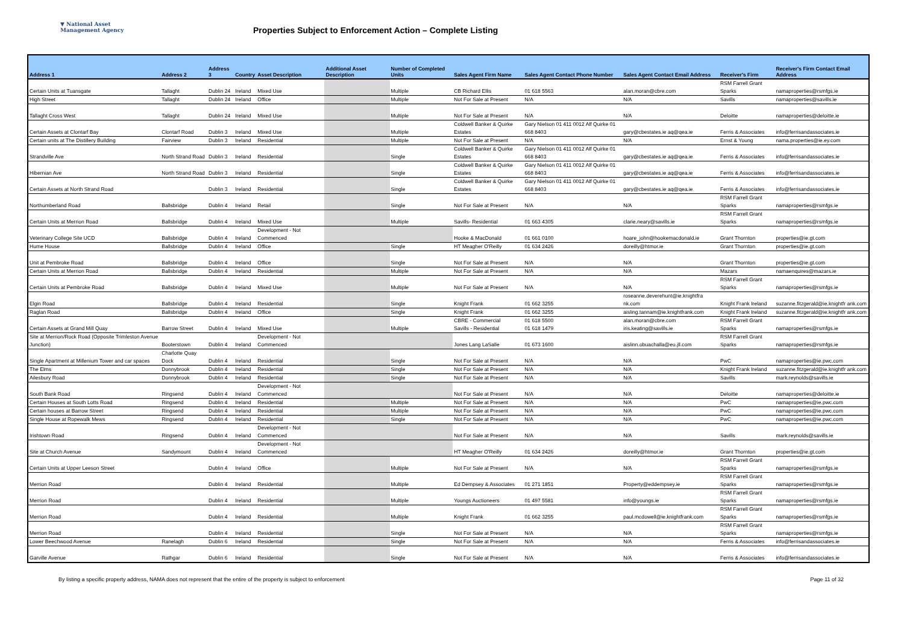▼ National Asset
Management Agency
Properties Subject to Enforcement Action – Complete Listing
| Address 1 | Address 2 | Address 3 | Country | Asset Description | Additional Asset Description | Number of Completed Units | Sales Agent Firm Name | Sales Agent Contact Phone Number | Sales Agent Contact Email Address | Receiver's Firm | Receiver's Firm Contact Email Address |
| --- | --- | --- | --- | --- | --- | --- | --- | --- | --- | --- | --- |
| Certain Units at Tuansgate | Tallaght | Dublin 24 | Ireland | Mixed Use | | Multiple | CB Richard Ellis | 01 618 5563 | alan.moran@cbre.com | RSM Farrell Grant Sparks | namaproperties@rsmfgs.ie |
| High Street | Tallaght | Dublin 24 | Ireland | Office | | Multiple | Not For Sale at Present | N/A | N/A | Savills | namaproperties@savills.ie |
| Tallaght Cross West | Tallaght | Dublin 24 | Ireland | Mixed Use | | Multiple | Not For Sale at Present | N/A | N/A | Deloitte | namaproperties@deloitte.ie |
| Certain Assets at Clontarf Bay | Clontarf Road | Dublin 3 | Ireland | Mixed Use | | Multiple | Coldwell Banker & Quirke Estates | Gary Nielson 01 411 0012 Alf Quirke 01 668 8403 | gary@cbestates.ie aq@qea.ie | Ferris & Associates | info@ferrisandassociates.ie |
| Certain units at The Distillery Building | Fairview | Dublin 3 | Ireland | Residential | | Multiple | Not For Sale at Present | N/A | N/A | Ernst & Young | nama.properties@ie.ey.com |
| Strandville Ave | North Strand Road | Dublin 3 | Ireland | Residential | | Single | Coldwell Banker & Quirke Estates | Gary Nielson 01 411 0012 Alf Quirke 01 668 8403 | gary@cbestates.ie aq@qea.ie | Ferris & Associates | info@ferrisandassociates.ie |
| Hibernian Ave | North Strand Road | Dublin 3 | Ireland | Residential | | Single | Coldwell Banker & Quirke Estates | Gary Nielson 01 411 0012 Alf Quirke 01 668 8403 | gary@cbestates.ie aq@qea.ie | Ferris & Associates | info@ferrisandassociates.ie |
| Certain Assets at North Strand Road | | Dublin 3 | Ireland | Residential | | Single | Coldwell Banker & Quirke Estates | Gary Nielson 01 411 0012 Alf Quirke 01 668 8403 | gary@cbestates.ie aq@qea.ie | Ferris & Associates | info@ferrisandassociates.ie |
| Northumberland Road | Ballsbridge | Dublin 4 | Ireland | Retail | | Single | Not For Sale at Present | N/A | N/A | RSM Farrell Grant Sparks | namaproperties@rsmfgs.ie |
| Certain Units at Merrion Road | Ballsbridge | Dublin 4 | Ireland | Mixed Use | | Multiple | Savills- Residential | 01 663 4305 | clarie.neary@savills.ie | RSM Farrell Grant Sparks | namaproperties@rsmfgs.ie |
| Veterinary College Site UCD | Ballsbridge | Dublin 4 | Ireland | Development - Not Commenced | | | Hooke & MacDonald | 01 661 0100 | hoare_john@hookemacdonald.ie | Grant Thornton | properties@ie.gt.com |
| Hume House | Ballsbridge | Dublin 4 | Ireland | Office | | Single | HT Meagher O'Reilly | 01 634 2426 | doreilly@htmor.ie | Grant Thornton | properties@ie.gt.com |
| Unit at Pembroke Road | Ballsbridge | Dublin 4 | Ireland | Office | | Single | Not For Sale at Present | N/A | N/A | Grant Thornton | properties@ie.gt.com |
| Certain Units at Merrion Road | Ballsbridge | Dublin 4 | Ireland | Residential | | Multiple | Not For Sale at Present | N/A | N/A | Mazars | namaenquires@mazars.ie |
| Certain Units at Pembroke Road | Ballsbridge | Dublin 4 | Ireland | Mixed Use | | Multiple | Not For Sale at Present | N/A | N/A | RSM Farrell Grant Sparks | namaproperties@rsmfgs.ie |
| Elgin Road | Ballsbridge | Dublin 4 | Ireland | Residential | | Single | Knight Frank | 01 662 3255 | roseanne.deverehunt@ie.knightfra nk.com | Knight Frank Ireland | suzanne.fitzgerald@ie.knightfr ank.com |
| Raglan Road | Ballsbridge | Dublin 4 | Ireland | Office | | Single | Knight Frank | 01 662 3255 | aisling.tannam@ie.knightfrank.com | Knight Frank Ireland | suzanne.fitzgerald@ie.knightfr ank.com |
| Certain Assets at Grand Mill Quay | Barrow Street | Dublin 4 | Ireland | Mixed Use | | Multiple | CBRE - Commercial Savills - Residential | 01 618 5500 01 618 1479 | alan.moran@cbre.com iris.keating@savills.ie | RSM Farrell Grant Sparks | namaproperties@rsmfgs.ie |
| Site at Merrion/Rock Road (Opposite Trimleston Avenue Junction) | Booterstown | Dublin 4 | Ireland | Development - Not Commenced | | | Jones Lang LaSalle | 01 673 1600 | aislinn.obuachalla@eu.jll.com | RSM Farrell Grant Sparks | namaproperties@rsmfgs.ie |
| Single Apartment at Millenium Tower and car spaces | Charlotte Quay Dock | Dublin 4 | Ireland | Residential | | Single | Not For Sale at Present | N/A | N/A | PwC | namaproperties@ie.pwc.com |
| The Elms | Donnybrook | Dublin 4 | Ireland | Residential | | Single | Not For Sale at Present | N/A | N/A | Knight Frank Ireland | suzanne.fitzgerald@ie.knightfr ank.com |
| Ailesbury Road | Donnybrook | Dublin 4 | Ireland | Residential | | Single | Not For Sale at Present | N/A | N/A | Savills | mark.reynolds@savills.ie |
| South Bank Road | Ringsend | Dublin 4 | Ireland | Development - Not Commenced | | | Not For Sale at Present | N/A | N/A | Deloitte | namaproperties@deloitte.ie |
| Certain Houses at South Lotts Road | Ringsend | Dublin 4 | Ireland | Residential | | Multiple | Not For Sale at Present | N/A | N/A | PwC | namaproperties@ie.pwc.com |
| Certain houses at Barrow Street | Ringsend | Dublin 4 | Ireland | Residential | | Multiple | Not For Sale at Present | N/A | N/A | PwC | namaproperties@ie.pwc.com |
| Single House at Ropewalk Mews | Ringsend | Dublin 4 | Ireland | Residential | | Single | Not For Sale at Present | N/A | N/A | PwC | namaproperties@ie.pwc.com |
| Irishtown Road | Ringsend | Dublin 4 | Ireland | Development - Not Commenced | | | Not For Sale at Present | N/A | N/A | Savills | mark.reynolds@savills.ie |
| Site at Church Avenue | Sandymount | Dublin 4 | Ireland | Development - Not Commenced | | | HT Meagher O'Reilly | 01 634 2426 | doreilly@htmor.ie | Grant Thornton | properties@ie.gt.com |
| Certain Units at Upper Leeson Street | | Dublin 4 | Ireland | Office | | Multiple | Not For Sale at Present | N/A | N/A | RSM Farrell Grant Sparks | namaproperties@rsmfgs.ie |
| Merrion Road | | Dublin 4 | Ireland | Residential | | Multiple | Ed Dempsey & Associates | 01 271 1851 | Property@eddempsey.ie | RSM Farrell Grant Sparks | namaproperties@rsmfgs.ie |
| Merrion Road | | Dublin 4 | Ireland | Residential | | Multiple | Youngs Auctioneers | 01 497 5581 | info@youngs.ie | RSM Farrell Grant Sparks | namaproperties@rsmfgs.ie |
| Merrion Road | | Dublin 4 | Ireland | Residential | | Multiple | Knight Frank | 01 662 3255 | paul.mcdowell@ie.knightfrank.com | RSM Farrell Grant Sparks | namaproperties@rsmfgs.ie |
| Merrion Road | | Dublin 4 | Ireland | Residential | | Single | Not For Sale at Present | N/A | N/A | RSM Farrell Grant Sparks | namaproperties@rsmfgs.ie |
| Lower Beechwood Avenue | Ranelagh | Dublin 6 | Ireland | Residential | | Single | Not For Sale at Present | N/A | N/A | Ferris & Associates | info@ferrisandassociates.ie |
| Garville Avenue | Rathgar | Dublin 6 | Ireland | Residential | | Single | Not For Sale at Present | N/A | N/A | Ferris & Associates | info@ferrisandassociates.ie |
By listing a specific property address, NAMA does not represent that the entire of the property is subject to enforcement Page 11 of 32